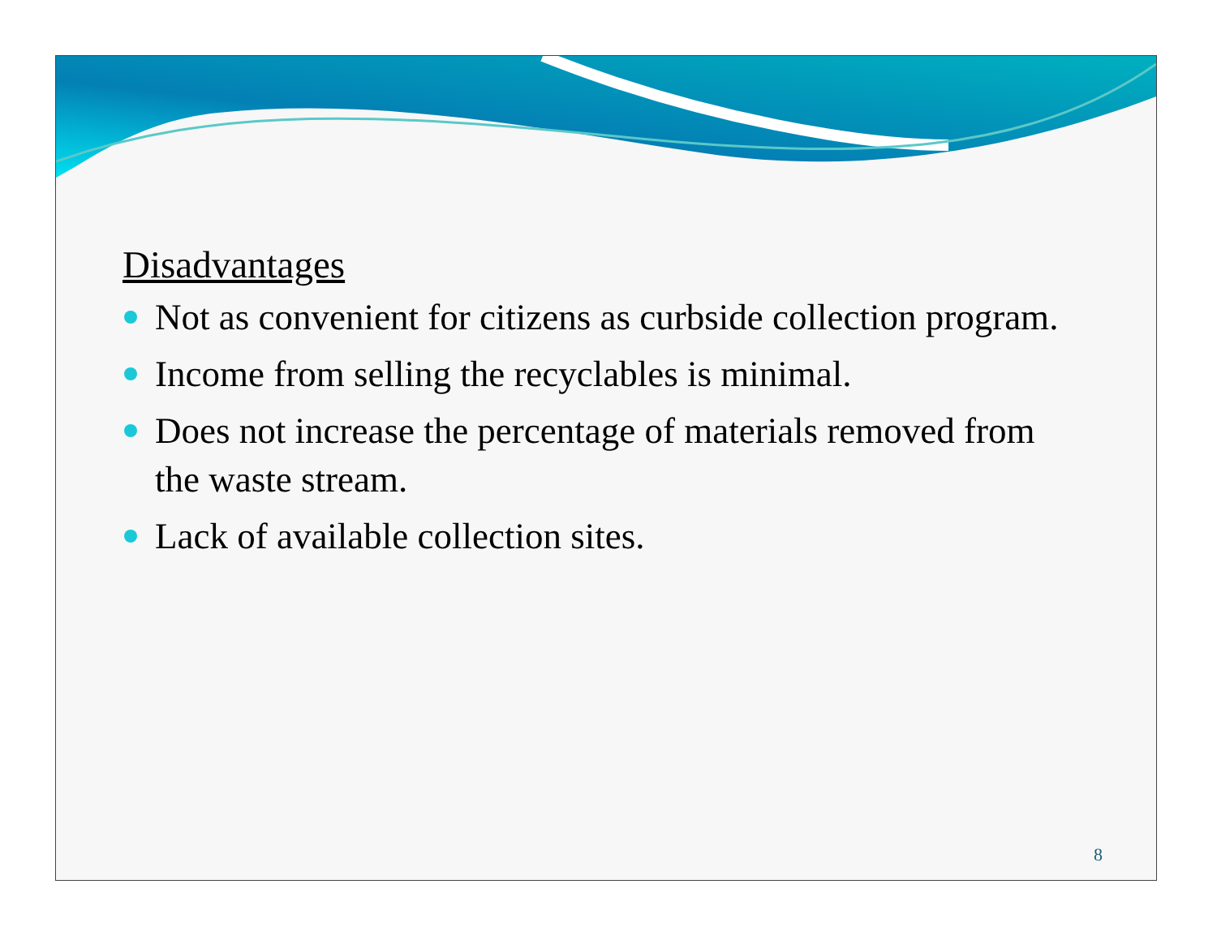Disadvantages
Not as convenient for citizens as curbside collection program.
Income from selling the recyclables is minimal.
Does not increase the percentage of materials removed from the waste stream.
Lack of available collection sites.
8